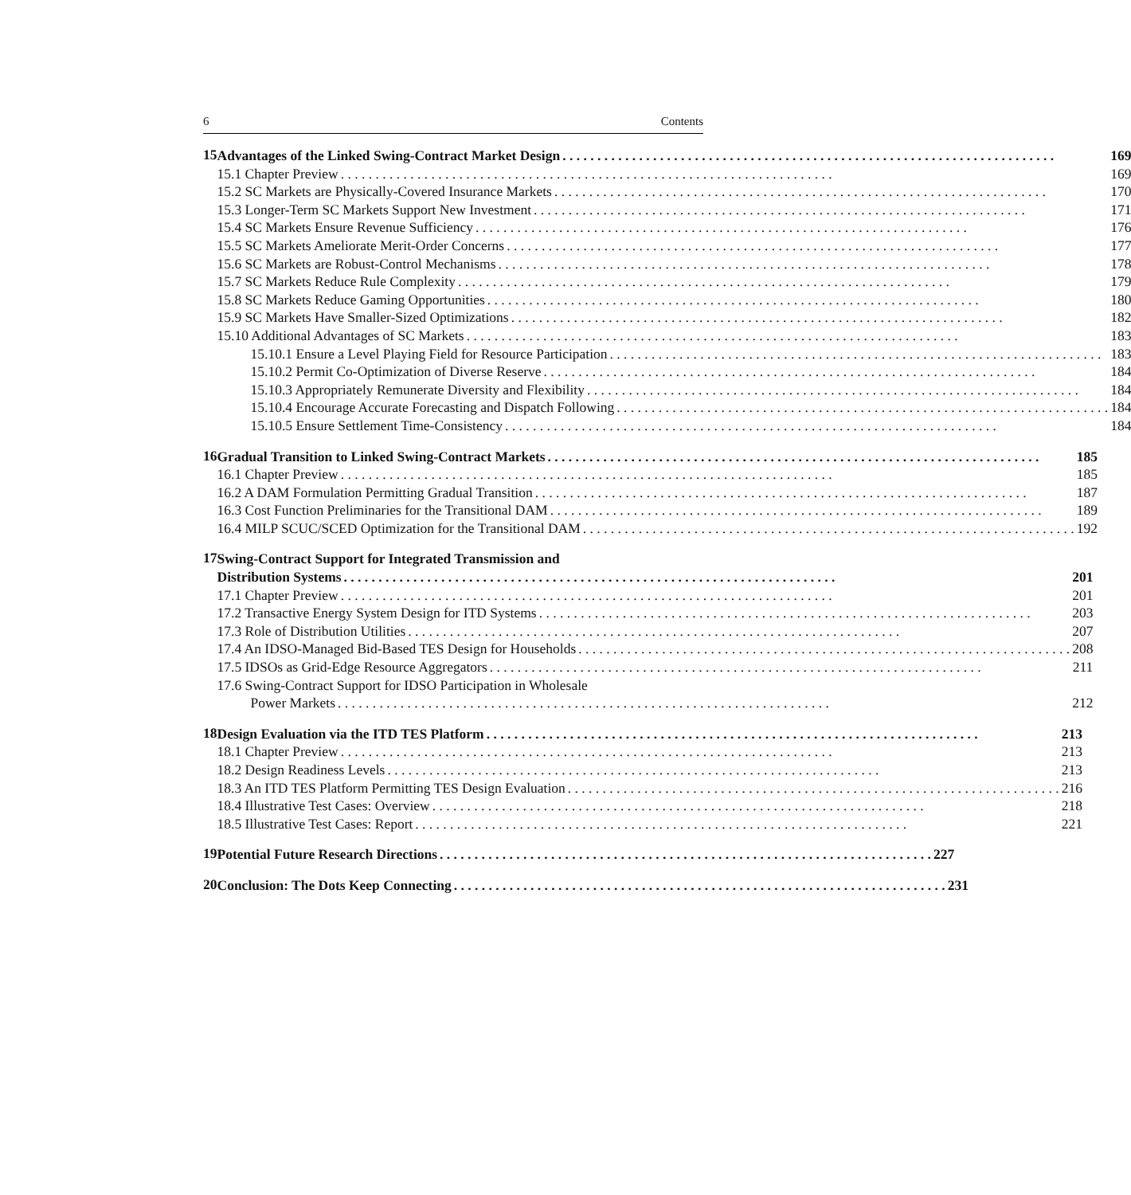6 Contents
15
Advantages of the Linked Swing-Contract Market Design 169
15.1 Chapter Preview 169
15.2 SC Markets are Physically-Covered Insurance Markets 170
15.3 Longer-Term SC Markets Support New Investment 171
15.4 SC Markets Ensure Revenue Sufficiency 176
15.5 SC Markets Ameliorate Merit-Order Concerns 177
15.6 SC Markets are Robust-Control Mechanisms 178
15.7 SC Markets Reduce Rule Complexity 179
15.8 SC Markets Reduce Gaming Opportunities 180
15.9 SC Markets Have Smaller-Sized Optimizations 182
15.10 Additional Advantages of SC Markets 183
15.10.1 Ensure a Level Playing Field for Resource Participation 183
15.10.2 Permit Co-Optimization of Diverse Reserve 184
15.10.3 Appropriately Remunerate Diversity and Flexibility 184
15.10.4 Encourage Accurate Forecasting and Dispatch Following 184
15.10.5 Ensure Settlement Time-Consistency 184
16
Gradual Transition to Linked Swing-Contract Markets 185
16.1 Chapter Preview 185
16.2 A DAM Formulation Permitting Gradual Transition 187
16.3 Cost Function Preliminaries for the Transitional DAM 189
16.4 MILP SCUC/SCED Optimization for the Transitional DAM 192
17
Swing-Contract Support for Integrated Transmission and
Distribution Systems 201
17.1 Chapter Preview 201
17.2 Transactive Energy System Design for ITD Systems 203
17.3 Role of Distribution Utilities 207
17.4 An IDSO-Managed Bid-Based TES Design for Households 208
17.5 IDSOs as Grid-Edge Resource Aggregators 211
17.6 Swing-Contract Support for IDSO Participation in Wholesale
Power Markets 212
18
Design Evaluation via the ITD TES Platform 213
18.1 Chapter Preview 213
18.2 Design Readiness Levels 213
18.3 An ITD TES Platform Permitting TES Design Evaluation 216
18.4 Illustrative Test Cases: Overview 218
18.5 Illustrative Test Cases: Report 221
19
Potential Future Research Directions 227
20
Conclusion: The Dots Keep Connecting 231